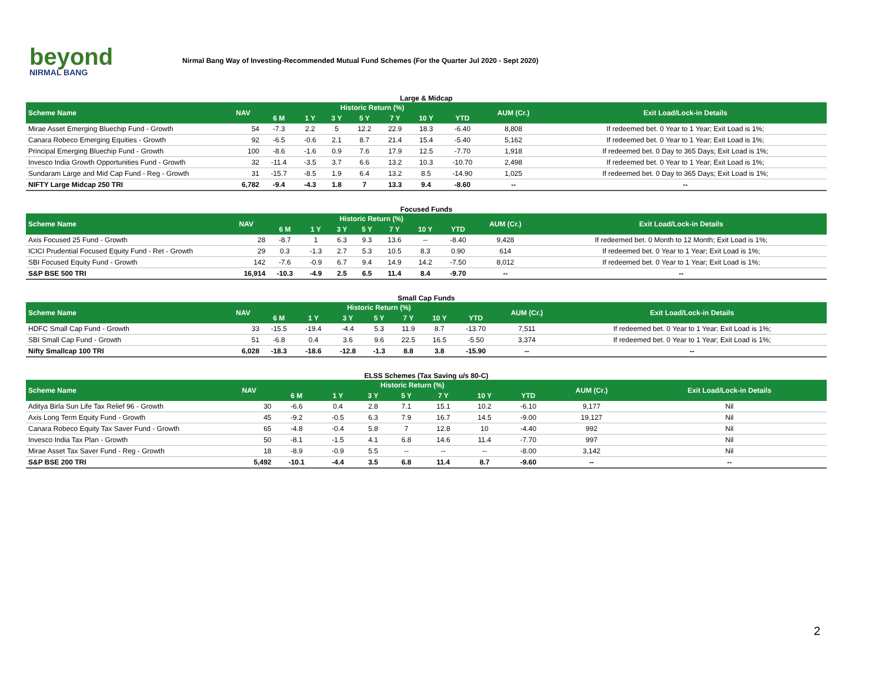beyond
NIRMAL BANG
Nirmal Bang Way of Investing-Recommended Mutual Fund Schemes (For the Quarter Jul 2020 - Sept 2020)
Large & Midcap
| Scheme Name | NAV | Historic Return (%) | | | | | | | AUM (Cr.) | Exit Load/Lock-in Details |
| --- | --- | --- | --- | --- | --- | --- | --- | --- | --- | --- |
| | | 6 M | 1 Y | 3 Y | 5 Y | 7 Y | 10 Y | YTD | | |
| Mirae Asset Emerging Bluechip Fund - Growth | 54 | -7.3 | 2.2 | 5 | 12.2 | 22.9 | 18.3 | -6.40 | 8,808 | If redeemed bet. 0 Year to 1 Year; Exit Load is 1%; |
| Canara Robeco Emerging Equities - Growth | 92 | -6.5 | -0.6 | 2.1 | 8.7 | 21.4 | 15.4 | -5.40 | 5,162 | If redeemed bet. 0 Year to 1 Year; Exit Load is 1%; |
| Principal Emerging Bluechip Fund - Growth | 100 | -8.6 | -1.6 | 0.9 | 7.6 | 17.9 | 12.5 | -7.70 | 1,918 | If redeemed bet. 0 Day to 365 Days; Exit Load is 1%; |
| Invesco India Growth Opportunities Fund - Growth | 32 | -11.4 | -3.5 | 3.7 | 6.6 | 13.2 | 10.3 | -10.70 | 2,498 | If redeemed bet. 0 Year to 1 Year; Exit Load is 1%; |
| Sundaram Large and Mid Cap Fund - Reg - Growth | 31 | -15.7 | -8.5 | 1.9 | 6.4 | 13.2 | 8.5 | -14.90 | 1,025 | If redeemed bet. 0 Day to 365 Days; Exit Load is 1%; |
| NIFTY Large Midcap 250 TRI | 6,782 | -9.4 | -4.3 | 1.8 | 7 | 13.3 | 9.4 | -8.60 | -- | -- |
Focused Funds
| Scheme Name | NAV | Historic Return (%) | | | | | | | AUM (Cr.) | Exit Load/Lock-in Details |
| --- | --- | --- | --- | --- | --- | --- | --- | --- | --- | --- |
| | | 6 M | 1 Y | 3 Y | 5 Y | 7 Y | 10 Y | YTD | | |
| Axis Focused 25 Fund - Growth | 28 | -8.7 | 1 | 6.3 | 9.3 | 13.6 | -- | -8.40 | 9,428 | If redeemed bet. 0 Month to 12 Month; Exit Load is 1%; |
| ICICI Prudential Focused Equity Fund - Ret - Growth | 29 | 0.3 | -1.3 | 2.7 | 5.3 | 10.5 | 8.3 | 0.90 | 614 | If redeemed bet. 0 Year to 1 Year; Exit Load is 1%; |
| SBI Focused Equity Fund - Growth | 142 | -7.6 | -0.9 | 6.7 | 9.4 | 14.9 | 14.2 | -7.50 | 8,012 | If redeemed bet. 0 Year to 1 Year; Exit Load is 1%; |
| S&P BSE 500 TRI | 16,914 | -10.3 | -4.9 | 2.5 | 6.5 | 11.4 | 8.4 | -9.70 | -- | -- |
Small Cap Funds
| Scheme Name | NAV | Historic Return (%) | | | | | | | AUM (Cr.) | Exit Load/Lock-in Details |
| --- | --- | --- | --- | --- | --- | --- | --- | --- | --- | --- |
| | | 6 M | 1 Y | 3 Y | 5 Y | 7 Y | 10 Y | YTD | | |
| HDFC Small Cap Fund - Growth | 33 | -15.5 | -19.4 | -4.4 | 5.3 | 11.9 | 8.7 | -13.70 | 7,511 | If redeemed bet. 0 Year to 1 Year; Exit Load is 1%; |
| SBI Small Cap Fund - Growth | 51 | -6.8 | 0.4 | 3.6 | 9.6 | 22.5 | 16.5 | -5.50 | 3,374 | If redeemed bet. 0 Year to 1 Year; Exit Load is 1%; |
| Nifty Smallcap 100 TRI | 6,028 | -18.3 | -18.6 | -12.8 | -1.3 | 8.8 | 3.8 | -15.90 | -- | -- |
ELSS Schemes (Tax Saving u/s 80-C)
| Scheme Name | NAV | Historic Return (%) | | | | | | | AUM (Cr.) | Exit Load/Lock-in Details |
| --- | --- | --- | --- | --- | --- | --- | --- | --- | --- | --- |
| | | 6 M | 1 Y | 3 Y | 5 Y | 7 Y | 10 Y | YTD | | |
| Aditya Birla Sun Life Tax Relief 96 - Growth | 30 | -6.6 | 0.4 | 2.8 | 7.1 | 15.1 | 10.2 | -6.10 | 9,177 | Nil |
| Axis Long Term Equity Fund - Growth | 45 | -9.2 | -0.5 | 6.3 | 7.9 | 16.7 | 14.5 | -9.00 | 19,127 | Nil |
| Canara Robeco Equity Tax Saver Fund - Growth | 65 | -4.8 | -0.4 | 5.8 | 7 | 12.8 | 10 | -4.40 | 992 | Nil |
| Invesco India Tax Plan - Growth | 50 | -8.1 | -1.5 | 4.1 | 6.8 | 14.6 | 11.4 | -7.70 | 997 | Nil |
| Mirae Asset Tax Saver Fund - Reg - Growth | 18 | -8.9 | -0.9 | 5.5 | -- | -- | -- | -8.00 | 3,142 | Nil |
| S&P BSE 200 TRI | 5,492 | -10.1 | -4.4 | 3.5 | 6.8 | 11.4 | 8.7 | -9.60 | -- | -- |
2